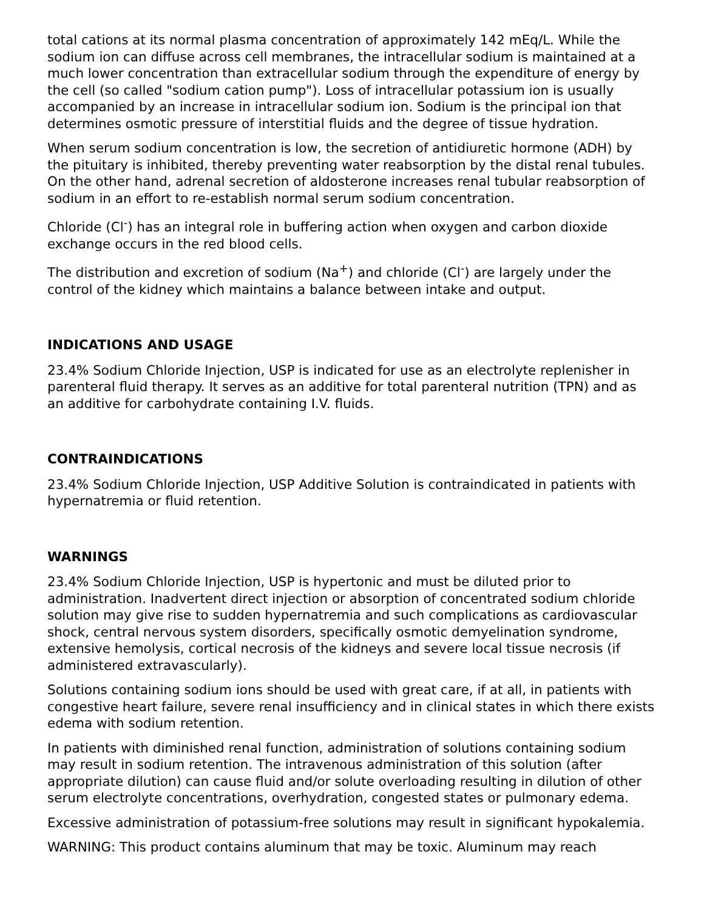total cations at its normal plasma concentration of approximately 142 mEq/L. While the sodium ion can diffuse across cell membranes, the intracellular sodium is maintained at a much lower concentration than extracellular sodium through the expenditure of energy by the cell (so called "sodium cation pump"). Loss of intracellular potassium ion is usually accompanied by an increase in intracellular sodium ion. Sodium is the principal ion that determines osmotic pressure of interstitial fluids and the degree of tissue hydration.
When serum sodium concentration is low, the secretion of antidiuretic hormone (ADH) by the pituitary is inhibited, thereby preventing water reabsorption by the distal renal tubules. On the other hand, adrenal secretion of aldosterone increases renal tubular reabsorption of sodium in an effort to re-establish normal serum sodium concentration.
Chloride (Cl<sup>-</sup>) has an integral role in buffering action when oxygen and carbon dioxide exchange occurs in the red blood cells.
The distribution and excretion of sodium (Na<sup>+</sup>) and chloride (Cl<sup>-</sup>) are largely under the control of the kidney which maintains a balance between intake and output.
INDICATIONS AND USAGE
23.4% Sodium Chloride Injection, USP is indicated for use as an electrolyte replenisher in parenteral fluid therapy. It serves as an additive for total parenteral nutrition (TPN) and as an additive for carbohydrate containing I.V. fluids.
CONTRAINDICATIONS
23.4% Sodium Chloride Injection, USP Additive Solution is contraindicated in patients with hypernatremia or fluid retention.
WARNINGS
23.4% Sodium Chloride Injection, USP is hypertonic and must be diluted prior to administration. Inadvertent direct injection or absorption of concentrated sodium chloride solution may give rise to sudden hypernatremia and such complications as cardiovascular shock, central nervous system disorders, specifically osmotic demyelination syndrome, extensive hemolysis, cortical necrosis of the kidneys and severe local tissue necrosis (if administered extravascularly).
Solutions containing sodium ions should be used with great care, if at all, in patients with congestive heart failure, severe renal insufficiency and in clinical states in which there exists edema with sodium retention.
In patients with diminished renal function, administration of solutions containing sodium may result in sodium retention. The intravenous administration of this solution (after appropriate dilution) can cause fluid and/or solute overloading resulting in dilution of other serum electrolyte concentrations, overhydration, congested states or pulmonary edema.
Excessive administration of potassium-free solutions may result in significant hypokalemia.
WARNING: This product contains aluminum that may be toxic. Aluminum may reach